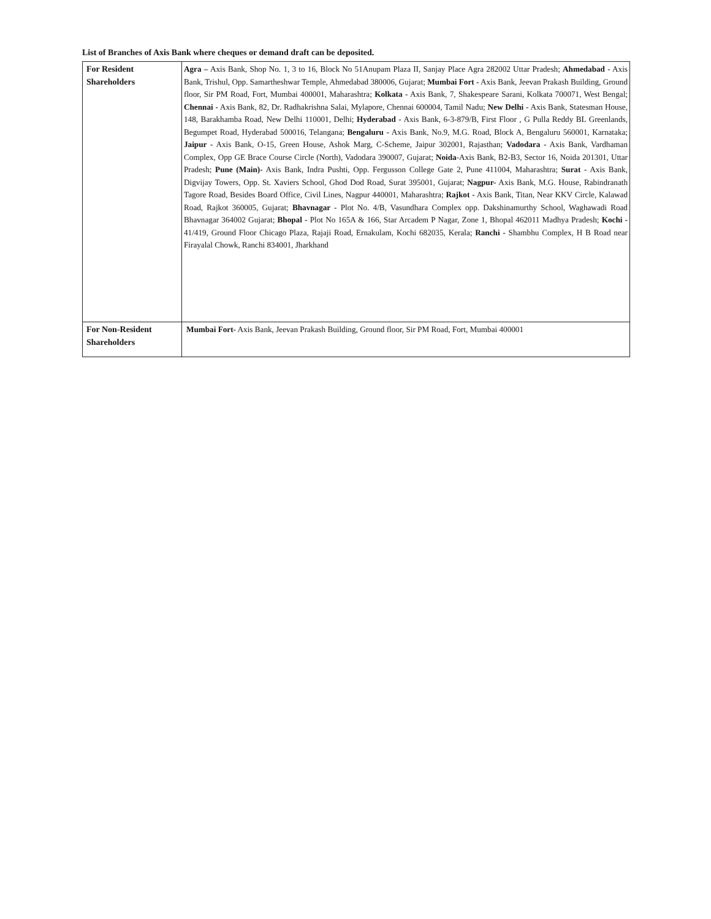List of Branches of Axis Bank where cheques or demand draft can be deposited.
| For Resident Shareholders | Agra – Axis Bank, Shop No. 1, 3 to 16, Block No 51Anupam Plaza II, Sanjay Place Agra 282002 Uttar Pradesh; Ahmedabad - Axis Bank, Trishul, Opp. Samartheshwar Temple, Ahmedabad 380006, Gujarat; Mumbai Fort - Axis Bank, Jeevan Prakash Building, Ground floor, Sir PM Road, Fort, Mumbai 400001, Maharashtra; Kolkata - Axis Bank, 7, Shakespeare Sarani, Kolkata 700071, West Bengal; Chennai - Axis Bank, 82, Dr. Radhakrishna Salai, Mylapore, Chennai 600004, Tamil Nadu; New Delhi - Axis Bank, Statesman House, 148, Barakhamba Road, New Delhi 110001, Delhi; Hyderabad - Axis Bank, 6-3-879/B, First Floor , G Pulla Reddy BL Greenlands, Begumpet Road, Hyderabad 500016, Telangana; Bengaluru - Axis Bank, No.9, M.G. Road, Block A, Bengaluru 560001, Karnataka; Jaipur - Axis Bank, O-15, Green House, Ashok Marg, C-Scheme, Jaipur 302001, Rajasthan; Vadodara - Axis Bank, Vardhaman Complex, Opp GE Brace Course Circle (North), Vadodara 390007, Gujarat; Noida -Axis Bank, B2-B3, Sector 16, Noida 201301, Uttar Pradesh; Pune (Main)- Axis Bank, Indra Pushti, Opp. Fergusson College Gate 2, Pune 411004, Maharashtra; Surat - Axis Bank, Digvijay Towers, Opp. St. Xaviers School, Ghod Dod Road, Surat 395001, Gujarat; Nagpur- Axis Bank, M.G. House, Rabindranath Tagore Road, Besides Board Office, Civil Lines, Nagpur 440001, Maharashtra; Rajkot - Axis Bank, Titan, Near KKV Circle, Kalawad Road, Rajkot 360005, Gujarat; Bhavnagar - Plot No. 4/B, Vasundhara Complex opp. Dakshinamurthy School, Waghawadi Road Bhavnagar 364002 Gujarat; Bhopal - Plot No 165A & 166, Star Arcadem P Nagar, Zone 1, Bhopal 462011 Madhya Pradesh; Kochi - 41/419, Ground Floor Chicago Plaza, Rajaji Road, Ernakulam, Kochi 682035, Kerala; Ranchi - Shambhu Complex, H B Road near Firayalal Chowk, Ranchi 834001, Jharkhand |
| For Non-Resident Shareholders | Mumbai Fort- Axis Bank, Jeevan Prakash Building, Ground floor, Sir PM Road, Fort, Mumbai 400001 |